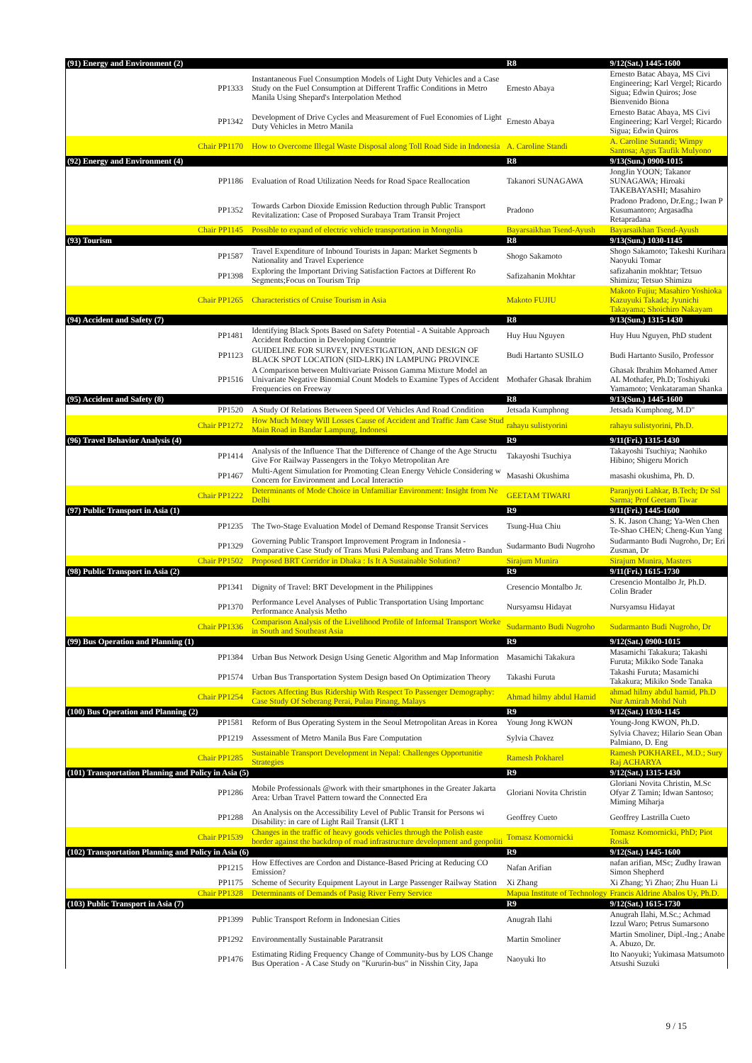| (91) Energy and Environment (2) | | R8 | 9/12(Sat.) 1445-1600 |
| PP1333 | Instantaneous Fuel Consumption Models of Light Duty Vehicles and a Case Study on the Fuel Consumption at Different Traffic Conditions in Metro Manila Using Shepard's Interpolation Method | Ernesto Abaya | Ernesto Batac Abaya, MS Civi Engineering; Karl Vergel; Ricardo Sigua; Edwin Quiros; Jose Bienvenido Biona |
| PP1342 | Development of Drive Cycles and Measurement of Fuel Economies of Light Duty Vehicles in Metro Manila | Ernesto Abaya | Ernesto Batac Abaya, MS Civi Engineering; Karl Vergel; Ricardo Sigua; Edwin Quiros |
| Chair PP1170 | How to Overcome Illegal Waste Disposal along Toll Road Side in Indonesia | A. Caroline Standi | A. Caroline Sutandi; Wimpy Santosa; Agus Taufik Mulyono |
| (92) Energy and Environment (4) | | R8 | 9/13(Sun.) 0900-1015 |
| PP1186 | Evaluation of Road Utilization Needs for Road Space Reallocation | Takanori SUNAGAWA | JongJin YOON; Takanor SUNAGAWA; Hiroaki TAKEBAYASHI; Masahiro |
| PP1352 | Towards Carbon Dioxide Emission Reduction through Public Transport Revitalization: Case of Proposed Surabaya Tram Transit Project | Pradono | Pradono Pradono, Dr.Eng.; Iwan P Kusumantoro; Argasadha Retapradana |
| Chair PP1145 | Possible to expand of electric vehicle transportation in Mongolia | Bayarsaikhan Tsend-Ayush | Bayarsaikhan Tsend-Ayush |
| (93) Tourism | | R8 | 9/13(Sun.) 1030-1145 |
| PP1587 | Travel Expenditure of Inbound Tourists in Japan: Market Segments b Nationality and Travel Experience | Shogo Sakamoto | Shogo Sakamoto; Takeshi Kurihara Naoyuki Tomar |
| PP1398 | Exploring the Important Driving Satisfaction Factors at Different Ro Segments;Focus on Tourism Trip | Safizahanin Mokhtar | safizahanin mokhtar; Tetsuo Shimizu; Tetsuo Shimizu |
| Chair PP1265 | Characteristics of Cruise Tourism in Asia | Makoto FUJIU | Makoto Fujiu; Masahiro Yoshioka Kazuyuki Takada; Jyunichi Takayama; Shoichiro Nakayam |
| (94) Accident and Safety (7) | | R8 | 9/13(Sun.) 1315-1430 |
| PP1481 | Identifying Black Spots Based on Safety Potential - A Suitable Approach Accident Reduction in Developing Countrie | Huy Huu Nguyen | Huy Huu Nguyen, PhD student |
| PP1123 | GUIDELINE FOR SURVEY, INVESTIGATION, AND DESIGN OF BLACK SPOT LOCATION (SID-LRK) IN LAMPUNG PROVINCE | Budi Hartanto SUSILO | Budi Hartanto Susilo, Professor |
| PP1516 | A Comparison between Multivariate Poisson Gamma Mixture Model an Univariate Negative Binomial Count Models to Examine Types of Accident Frequencies on Freeway | Mothafer Ghasak Ibrahim | Ghasak Ibrahim Mohamed Amer AL Mothafer, Ph.D; Toshiyuki Yamamoto; Venkataraman Shanka |
| (95) Accident and Safety (8) | | R8 | 9/13(Sun.) 1445-1600 |
| PP1520 | A Study Of Relations Between Speed Of Vehicles And Road Condition | Jetsada Kumphong | Jetsada Kumphong, M.D" |
| Chair PP1272 | How Much Money Will Losses Cause of Accident and Traffic Jam Case Stud Main Road in Bandar Lampung, Indonesi | rahayu sulistyorini | rahayu sulistyorini, Ph.D. |
| (96) Travel Behavior Analysis (4) | | R9 | 9/11(Fri.) 1315-1430 |
| PP1414 | Analysis of the Influence That the Difference of Change of the Age Structu Give For Railway Passengers in the Tokyo Metropolitan Are | Takayoshi Tsuchiya | Takayoshi Tsuchiya; Naohiko Hibino; Shigeru Morich |
| PP1467 | Multi-Agent Simulation for Promoting Clean Energy Vehicle Considering w Concern for Environment and Local Interactio | Masashi Okushima | masashi okushima, Ph. D. |
| Chair PP1222 | Determinants of Mode Choice in Unfamiliar Environment: Insight from Ne Delhi | GEETAM TIWARI | Paranjyoti Lahkar, B.Tech; Dr Ssl Sarma; Prof Geetam Tiwar |
| (97) Public Transport in Asia (1) | | R9 | 9/11(Fri.) 1445-1600 |
| PP1235 | The Two-Stage Evaluation Model of Demand Response Transit Services | Tsung-Hua Chiu | S. K. Jason Chang; Ya-Wen Chen Te-Shao CHEN; Cheng-Kun Yang |
| PP1329 | Governing Public Transport Improvement Program in Indonesia - Comparative Case Study of Trans Musi Palembang and Trans Metro Bandun | Sudarmanto Budi Nugroho | Sudarmanto Budi Nugroho, Dr; Eri Zusman, Dr |
| Chair PP1502 | Proposed BRT Corridor in Dhaka : Is It A Sustainable Solution? | Sirajum Munira | Sirajum Munira, Masters |
| (98) Public Transport in Asia (2) | | R9 | 9/11(Fri.) 1615-1730 |
| PP1341 | Dignity of Travel: BRT Development in the Philippines | Cresencio Montalbo Jr. | Cresencio Montalbo Jr, Ph.D. Colin Brader |
| PP1370 | Performance Level Analyses of Public Transportation Using Importanc Performance Analysis Metho | Nursyamsu Hidayat | Nursyamsu Hidayat |
| Chair PP1336 | Comparison Analysis of the Livelihood Profile of Informal Transport Worke in South and Southeast Asia | Sudarmanto Budi Nugroho | Sudarmanto Budi Nugroho, Dr |
| (99) Bus Operation and Planning (1) | | R9 | 9/12(Sat.) 0900-1015 |
| PP1384 | Urban Bus Network Design Using Genetic Algorithm and Map Information | Masamichi Takakura | Masamichi Takakura; Takashi Furuta; Mikiko Sode Tanaka |
| PP1574 | Urban Bus Transportation System Design based On Optimization Theory | Takashi Furuta | Takashi Furuta; Masamichi Takakura; Mikiko Sode Tanaka |
| Chair PP1254 | Factors Affecting Bus Ridership With Respect To Passenger Demography: Case Study Of Seberang Perai, Pulau Pinang, Malays | Ahmad hilmy abdul Hamid | ahmad hilmy abdul hamid, Ph.D Nur Amirah Mohd Nuh |
| (100) Bus Operation and Planning (2) | | R9 | 9/12(Sat.) 1030-1145 |
| PP1581 | Reform of Bus Operating System in the Seoul Metropolitan Areas in Korea | Young Jong KWON | Young-Jong KWON, Ph.D. |
| PP1219 | Assessment of Metro Manila Bus Fare Computation | Sylvia Chavez | Sylvia Chavez; Hilario Sean Oban Palmiano, D. Eng |
| Chair PP1285 | Sustainable Transport Development in Nepal: Challenges Opportunitie Strategies | Ramesh Pokharel | Ramesh POKHAREL, M.D.; Sury Raj ACHARYA |
| (101) Transportation Planning and Policy in Asia (5) | | R9 | 9/12(Sat.) 1315-1430 |
| PP1286 | Mobile Professionals @work with their smartphones in the Greater Jakarta Area: Urban Travel Pattern toward the Connected Era | Gloriani Novita Christin | Gloriani Novita Christin, M.Sc Ofyar Z Tamin; Idwan Santoso; Miming Miharja |
| PP1288 | An Analysis on the Accessibility Level of Public Transit for Persons wi Disability: in care of Light Rail Transit (LRT 1 | Geoffrey Cueto | Geoffrey Lastrilla Cueto |
| Chair PP1539 | Changes in the traffic of heavy goods vehicles through the Polish easte border against the backdrop of road infrastructure development and geopoliti | Tomasz Komornicki | Tomasz Komornicki, PhD; Piot Rosik |
| (102) Transportation Planning and Policy in Asia (6) | | R9 | 9/12(Sat.) 1445-1600 |
| PP1215 | How Effectives are Cordon and Distance-Based Pricing at Reducing CO Emission? | Nafan Arifian | nafan arifian, MSc; Zudhy Irawan Simon Shepherd |
| PP1175 | Scheme of Security Equipment Layout in Large Passenger Railway Station | Xi Zhang | Xi Zhang; Yi Zhao; Zhu Huan Li |
| Chair PP1328 | Determinants of Demands of Pasig River Ferry Service | Mapua Institute of Technology | Francis Aldrine Abalos Uy, Ph.D. |
| (103) Public Transport in Asia (7) | | R9 | 9/12(Sat.) 1615-1730 |
| PP1399 | Public Transport Reform in Indonesian Cities | Anugrah Ilahi | Anugrah Ilahi, M.Sc.; Achmad Izzul Waro; Petrus Sumarsono |
| PP1292 | Environmentally Sustainable Paratransit | Martin Smoliner | Martin Smoliner, Dipl.-Ing.; Anabe A. Abuzo, Dr. |
| PP1476 | Estimating Riding Frequency Change of Community-bus by LOS Change Bus Operation - A Case Study on "Kururin-bus" in Nisshin City, Japa | Naoyuki Ito | Ito Naoyuki; Yukimasa Matsumoto Atsushi Suzuki |
9 / 15